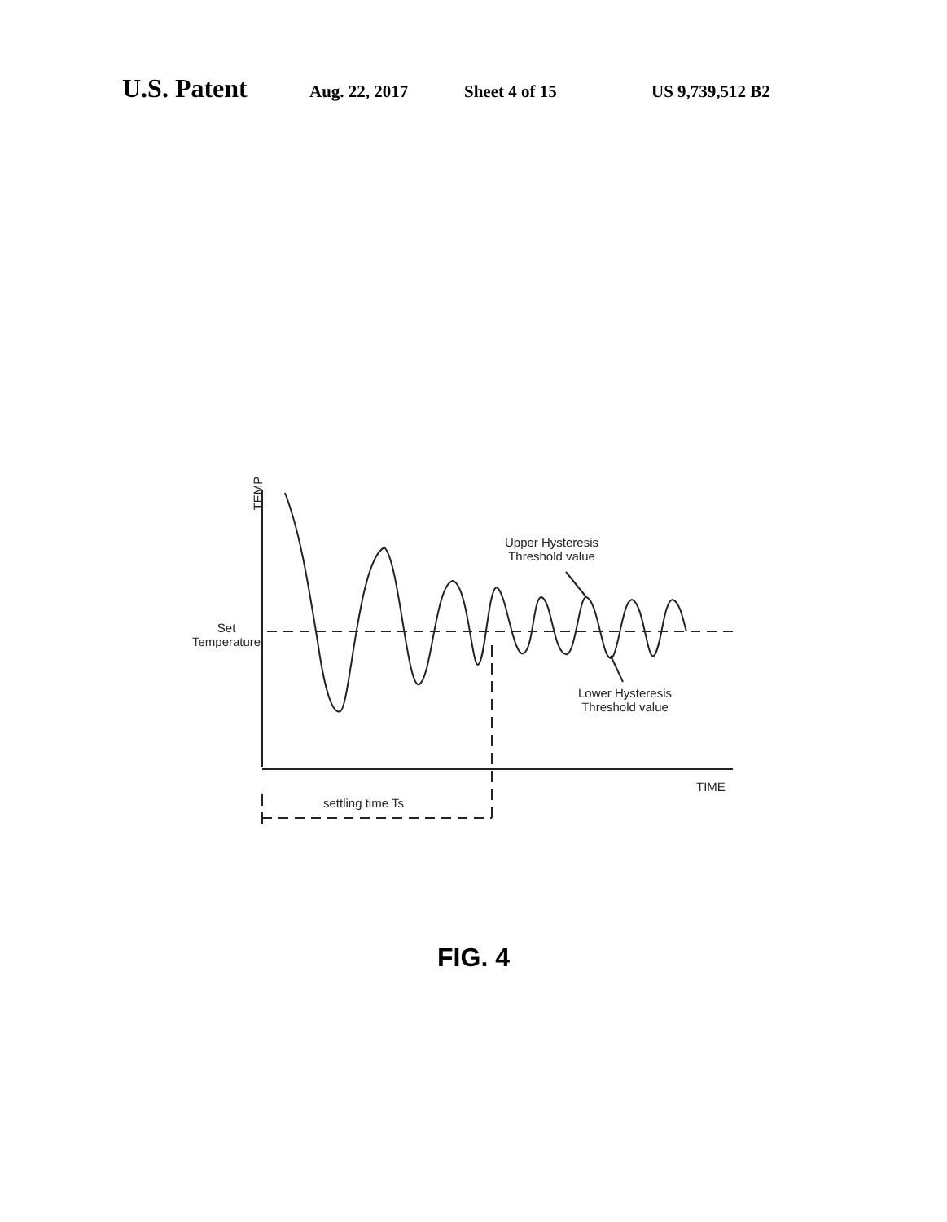U.S. Patent Aug. 22, 2017 Sheet 4 of 15 US 9,739,512 B2
TEMP
Set
Temperature
Upper Hysteresis
Threshold value
Lower Hysteresis
Threshold value
TIME
settling time Ts
FIG. 4